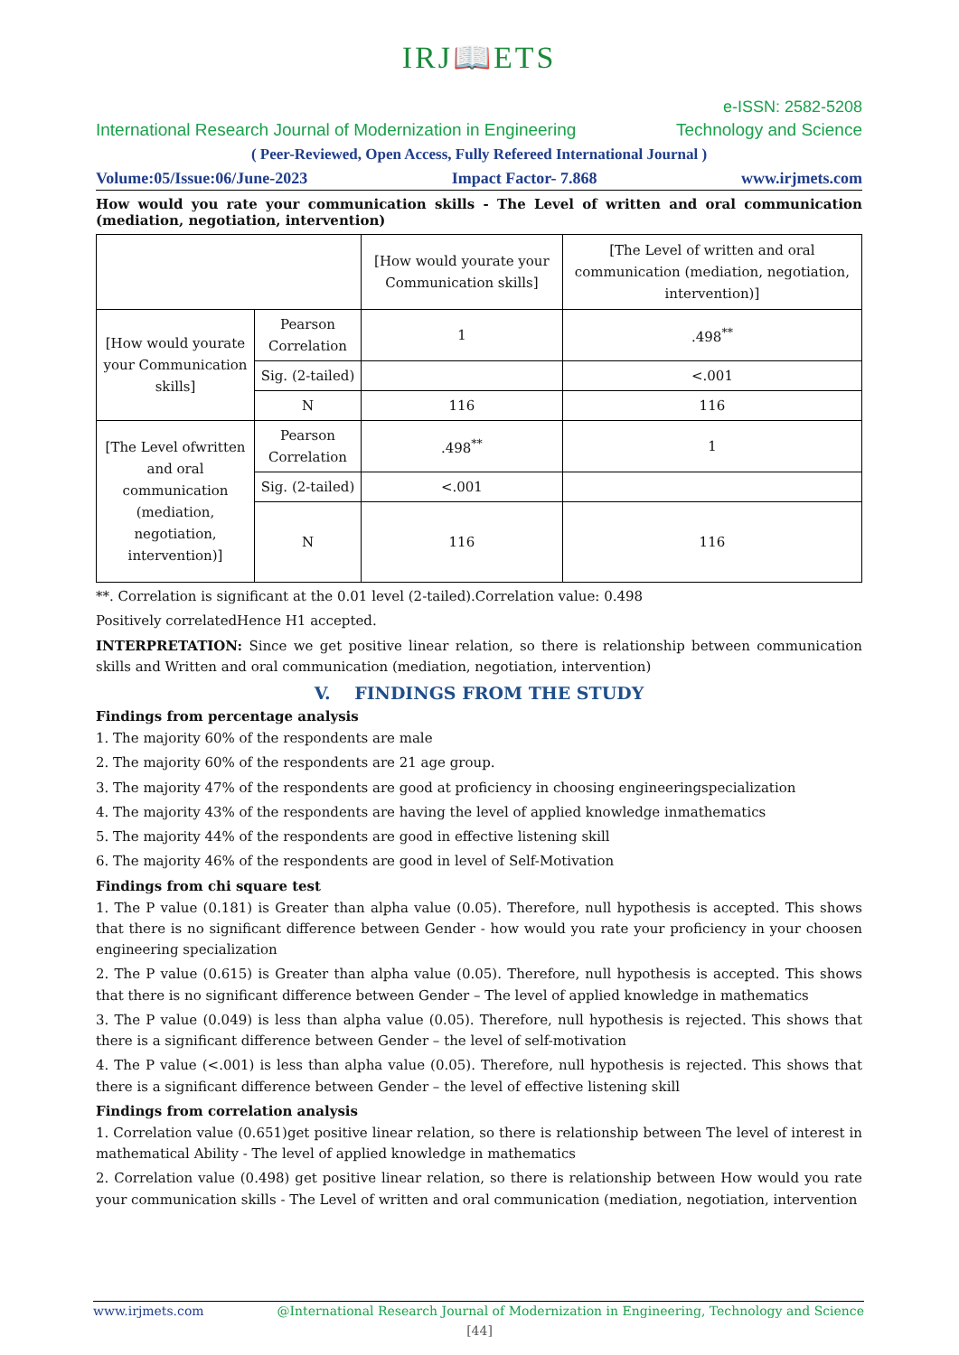IRJ📖ETS
e-ISSN: 2582-5208
International Research Journal of Modernization in Engineering Technology and Science
( Peer-Reviewed, Open Access, Fully Refereed International Journal )
Volume:05/Issue:06/June-2023 Impact Factor- 7.868 www.irjmets.com
How would you rate your communication skills - The Level of written and oral communication (mediation, negotiation, intervention)
| | | [How would yourate your Communication skills] | [The Level of written and oral communication (mediation, negotiation, intervention)] |
| [How would yourate your Communication skills] | Pearson Correlation | 1 | .498<sup>**</sup> |
| | Sig. (2-tailed) | | <.001 |
| | N | 116 | 116 |
| [The Level ofwritten and oral communication (mediation, negotiation, intervention)] | Pearson Correlation | .498<sup>**</sup> | 1 |
| | Sig. (2-tailed) | <.001 | |
| | N | 116 | 116 |
**. Correlation is significant at the 0.01 level (2-tailed).Correlation value: 0.498
Positively correlatedHence H1 accepted.
INTERPRETATION: Since we get positive linear relation, so there is relationship between communication skills and Written and oral communication (mediation, negotiation, intervention)
V. FINDINGS FROM THE STUDY
Findings from percentage analysis
1. The majority 60% of the respondents are male
2. The majority 60% of the respondents are 21 age group.
3. The majority 47% of the respondents are good at proficiency in choosing engineeringspecialization
4. The majority 43% of the respondents are having the level of applied knowledge inmathematics
5. The majority 44% of the respondents are good in effective listening skill
6. The majority 46% of the respondents are good in level of Self-Motivation
Findings from chi square test
1. The P value (0.181) is Greater than alpha value (0.05). Therefore, null hypothesis is accepted. This shows that there is no significant difference between Gender - how would you rate your proficiency in your choosen engineering specialization
2. The P value (0.615) is Greater than alpha value (0.05). Therefore, null hypothesis is accepted. This shows that there is no significant difference between Gender – The level of applied knowledge in mathematics
3. The P value (0.049) is less than alpha value (0.05). Therefore, null hypothesis is rejected. This shows that there is a significant difference between Gender – the level of self-motivation
4. The P value (<.001) is less than alpha value (0.05). Therefore, null hypothesis is rejected. This shows that there is a significant difference between Gender – the level of effective listening skill
Findings from correlation analysis
1. Correlation value (0.651)get positive linear relation, so there is relationship between The level of interest in mathematical Ability - The level of applied knowledge in mathematics
2. Correlation value (0.498) get positive linear relation, so there is relationship between How would you rate your communication skills - The Level of written and oral communication (mediation, negotiation, intervention
www.irjmets.com @International Research Journal of Modernization in Engineering, Technology and Science
[44]